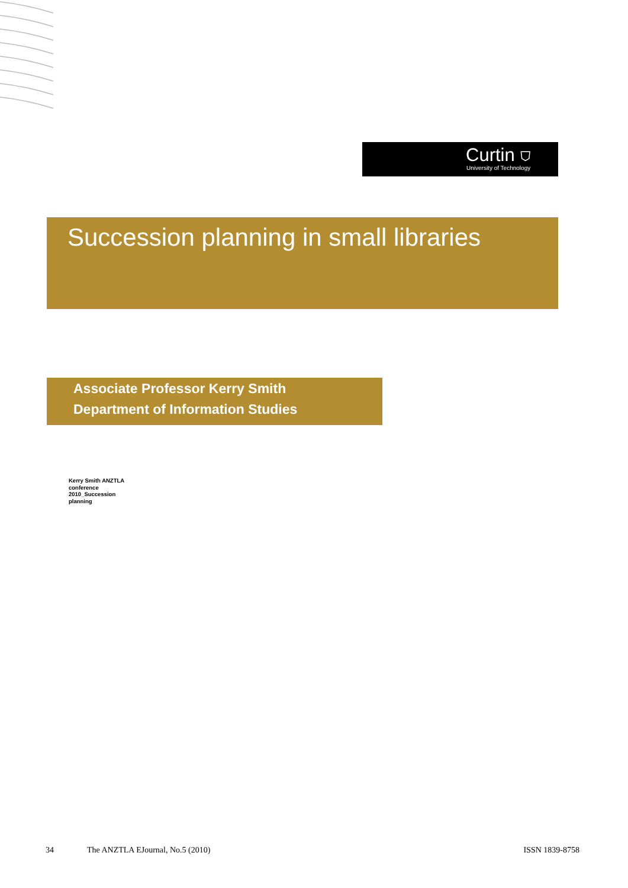Curtin ⛉
University of Technology
Succession planning in small libraries
Associate Professor Kerry Smith
Department of Information Studies
Kerry Smith ANZTLA conference 2010_Succession planning
34 The ANZTLA EJournal, No.5 (2010) ISSN 1839-8758